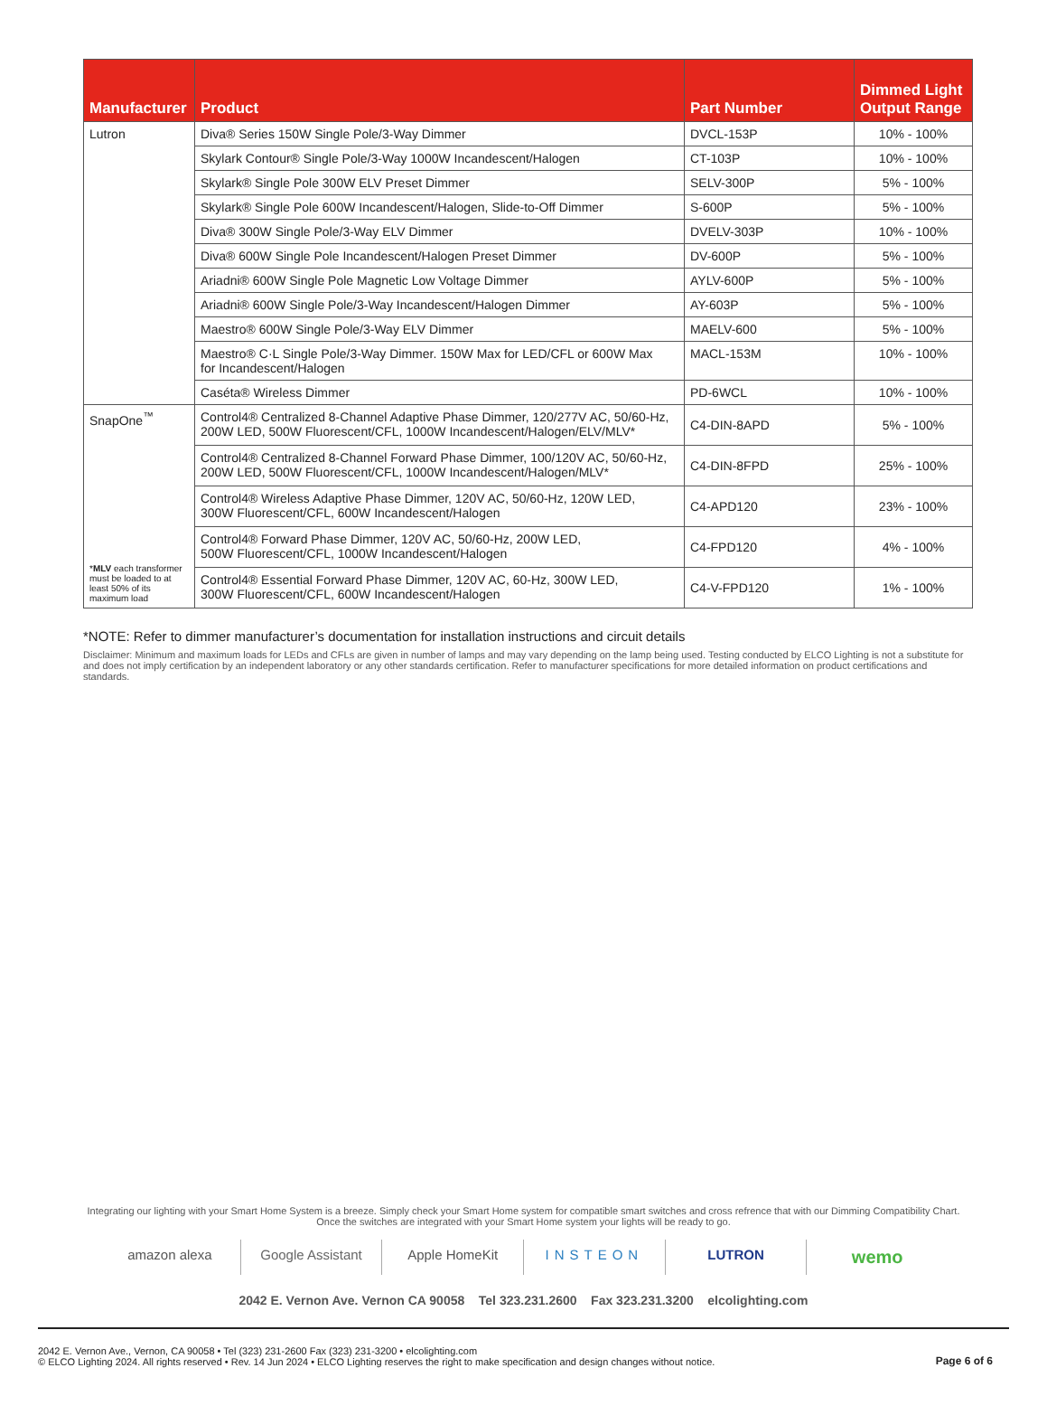| Manufacturer | Product | Part Number | Dimmed Light Output Range |
| --- | --- | --- | --- |
| Lutron | Diva® Series 150W Single Pole/3-Way Dimmer | DVCL-153P | 10% - 100% |
| | Skylark Contour® Single Pole/3-Way 1000W Incandescent/Halogen | CT-103P | 10% - 100% |
| | Skylark® Single Pole 300W ELV Preset Dimmer | SELV-300P | 5% - 100% |
| | Skylark® Single Pole 600W Incandescent/Halogen, Slide-to-Off Dimmer | S-600P | 5% - 100% |
| | Diva® 300W Single Pole/3-Way ELV Dimmer | DVELV-303P | 10% - 100% |
| | Diva® 600W Single Pole Incandescent/Halogen Preset Dimmer | DV-600P | 5% - 100% |
| | Ariadni® 600W Single Pole Magnetic Low Voltage Dimmer | AYLV-600P | 5% - 100% |
| | Ariadni® 600W Single Pole/3-Way Incandescent/Halogen Dimmer | AY-603P | 5% - 100% |
| | Maestro® 600W Single Pole/3-Way ELV Dimmer | MAELV-600 | 5% - 100% |
| | Maestro® C·L Single Pole/3-Way Dimmer. 150W Max for LED/CFL or 600W Max for Incandescent/Halogen | MACL-153M | 10% - 100% |
| | Caséta® Wireless Dimmer | PD-6WCL | 10% - 100% |
| SnapOne<sup>™</sup> * MLV each transformer must be loaded to at least 50% of its maximum load | Control4® Centralized 8-Channel Adaptive Phase Dimmer, 120/277V AC, 50/60-Hz, 200W LED, 500W Fluorescent/CFL, 1000W Incandescent/Halogen/ELV/MLV* | C4-DIN-8APD | 5% - 100% |
| | Control4® Centralized 8-Channel Forward Phase Dimmer, 100/120V AC, 50/60-Hz, 200W LED, 500W Fluorescent/CFL, 1000W Incandescent/Halogen/MLV* | C4-DIN-8FPD | 25% - 100% |
| | Control4® Wireless Adaptive Phase Dimmer, 120V AC, 50/60-Hz, 120W LED, 300W Fluorescent/CFL, 600W Incandescent/Halogen | C4-APD120 | 23% - 100% |
| | Control4® Forward Phase Dimmer, 120V AC, 50/60-Hz, 200W LED, 500W Fluorescent/CFL, 1000W Incandescent/Halogen | C4-FPD120 | 4% - 100% |
| | Control4® Essential Forward Phase Dimmer, 120V AC, 60-Hz, 300W LED, 300W Fluorescent/CFL, 600W Incandescent/Halogen | C4-V-FPD120 | 1% - 100% |
*NOTE: Refer to dimmer manufacturer’s documentation for installation instructions and circuit details
Disclaimer: Minimum and maximum loads for LEDs and CFLs are given in number of lamps and may vary depending on the lamp being used. Testing conducted by ELCO Lighting is not a substitute for and does not imply certification by an independent laboratory or any other standards certification. Refer to manufacturer specifications for more detailed information on product certifications and standards.
Integrating our lighting with your Smart Home System is a breeze. Simply check your Smart Home system for compatible smart switches and cross refrence that with our Dimming Compatibility Chart.
Once the switches are integrated with your Smart Home system your lights will be ready to go.
amazon alexa Google Assistant Apple HomeKit INSTEON LUTRON
wemo
2042 E. Vernon Ave. Vernon CA 90058 Tel 323.231.2600 Fax 323.231.3200 elcolighting.com
2042 E. Vernon Ave., Vernon, CA 90058 • Tel (323) 231-2600 Fax (323) 231-3200 • elcolighting.com
© ELCO Lighting 2024. All rights reserved • Rev. 14 Jun 2024 • ELCO Lighting reserves the right to make specification and design changes without notice.
Page 6 of 6